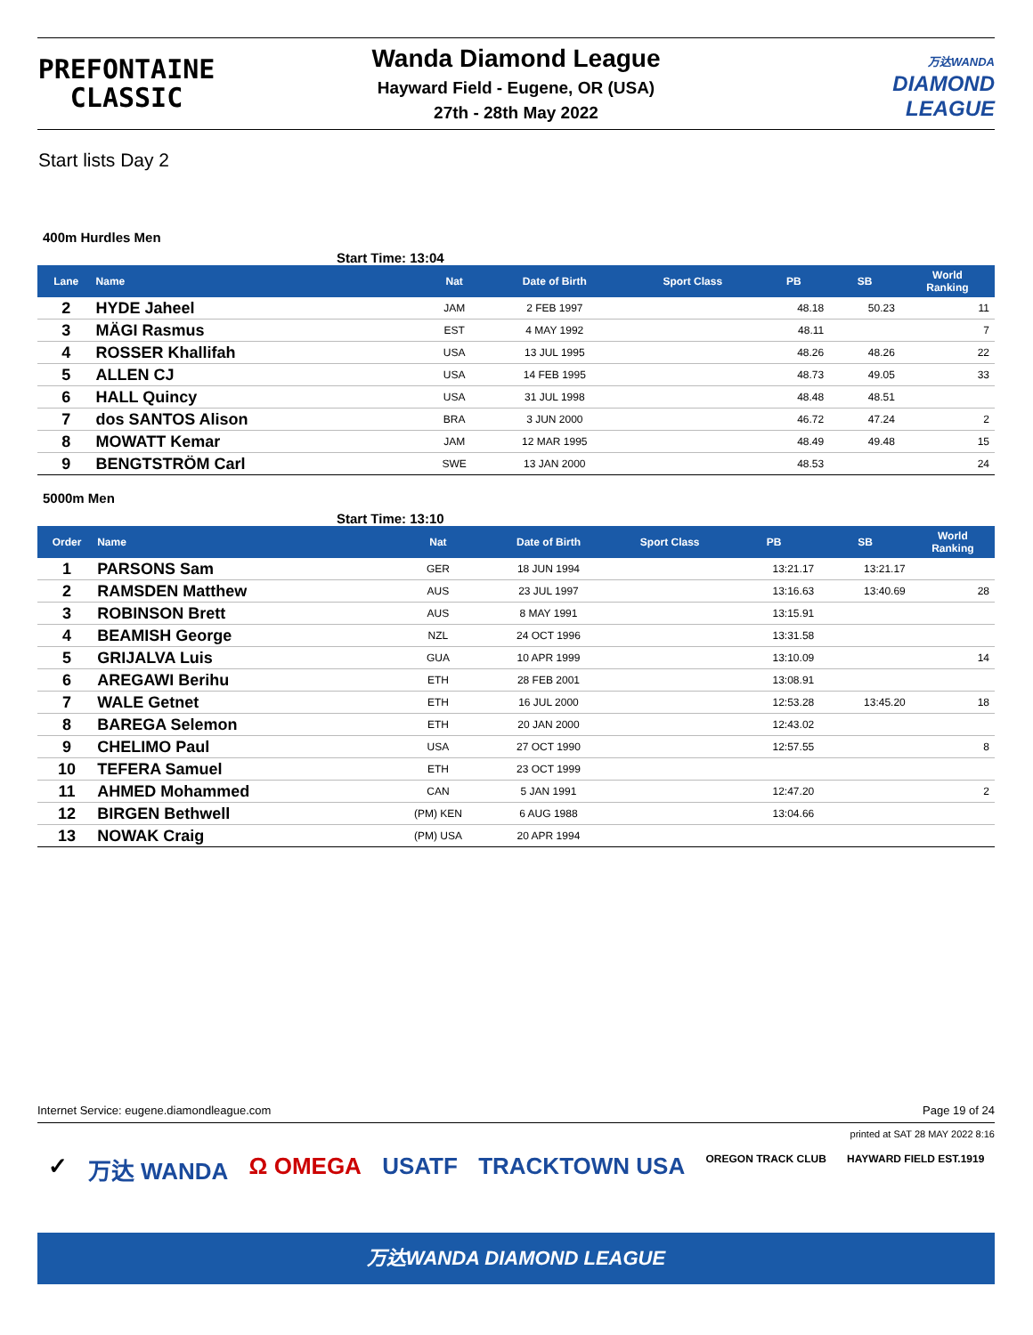PREFONTAINE
CLASSIC
Wanda Diamond League
Hayward Field - Eugene, OR (USA)
27th - 28th May 2022
万达WANDA
DIAMOND
LEAGUE
Start lists Day 2
400m Hurdles Men
Start Time: 13:04
| Lane | Name | Nat | Date of Birth | Sport Class | PB | SB | World Ranking |
| --- | --- | --- | --- | --- | --- | --- | --- |
| 2 | HYDE Jaheel | JAM | 2 FEB 1997 | | 48.18 | 50.23 | 11 |
| 3 | MÄGI Rasmus | EST | 4 MAY 1992 | | 48.11 | | 7 |
| 4 | ROSSER Khallifah | USA | 13 JUL 1995 | | 48.26 | 48.26 | 22 |
| 5 | ALLEN CJ | USA | 14 FEB 1995 | | 48.73 | 49.05 | 33 |
| 6 | HALL Quincy | USA | 31 JUL 1998 | | 48.48 | 48.51 | |
| 7 | dos SANTOS Alison | BRA | 3 JUN 2000 | | 46.72 | 47.24 | 2 |
| 8 | MOWATT Kemar | JAM | 12 MAR 1995 | | 48.49 | 49.48 | 15 |
| 9 | BENGTSTRÖM Carl | SWE | 13 JAN 2000 | | 48.53 | | 24 |
5000m Men
Start Time: 13:10
| Order | Name | Nat | Date of Birth | Sport Class | PB | SB | World Ranking |
| --- | --- | --- | --- | --- | --- | --- | --- |
| 1 | PARSONS Sam | GER | 18 JUN 1994 | | 13:21.17 | 13:21.17 | |
| 2 | RAMSDEN Matthew | AUS | 23 JUL 1997 | | 13:16.63 | 13:40.69 | 28 |
| 3 | ROBINSON Brett | AUS | 8 MAY 1991 | | 13:15.91 | | |
| 4 | BEAMISH George | NZL | 24 OCT 1996 | | 13:31.58 | | |
| 5 | GRIJALVA Luis | GUA | 10 APR 1999 | | 13:10.09 | | 14 |
| 6 | AREGAWI Berihu | ETH | 28 FEB 2001 | | 13:08.91 | | |
| 7 | WALE Getnet | ETH | 16 JUL 2000 | | 12:53.28 | 13:45.20 | 18 |
| 8 | BAREGA Selemon | ETH | 20 JAN 2000 | | 12:43.02 | | |
| 9 | CHELIMO Paul | USA | 27 OCT 1990 | | 12:57.55 | | 8 |
| 10 | TEFERA Samuel | ETH | 23 OCT 1999 | | | | |
| 11 | AHMED Mohammed | CAN | 5 JAN 1991 | | 12:47.20 | | 2 |
| 12 | BIRGEN Bethwell | (PM) KEN | 6 AUG 1988 | | 13:04.66 | | |
| 13 | NOWAK Craig | (PM) USA | 20 APR 1994 | | | | |
Internet Service: eugene.diamondleague.com Page 19 of 24
printed at SAT 28 MAY 2022 8:16
✓ 万达 WANDA Ω OMEGA USATF TRACKTOWN USA OREGON TRACK CLUB HAYWARD FIELD EST.1919
万达WANDA DIAMOND LEAGUE